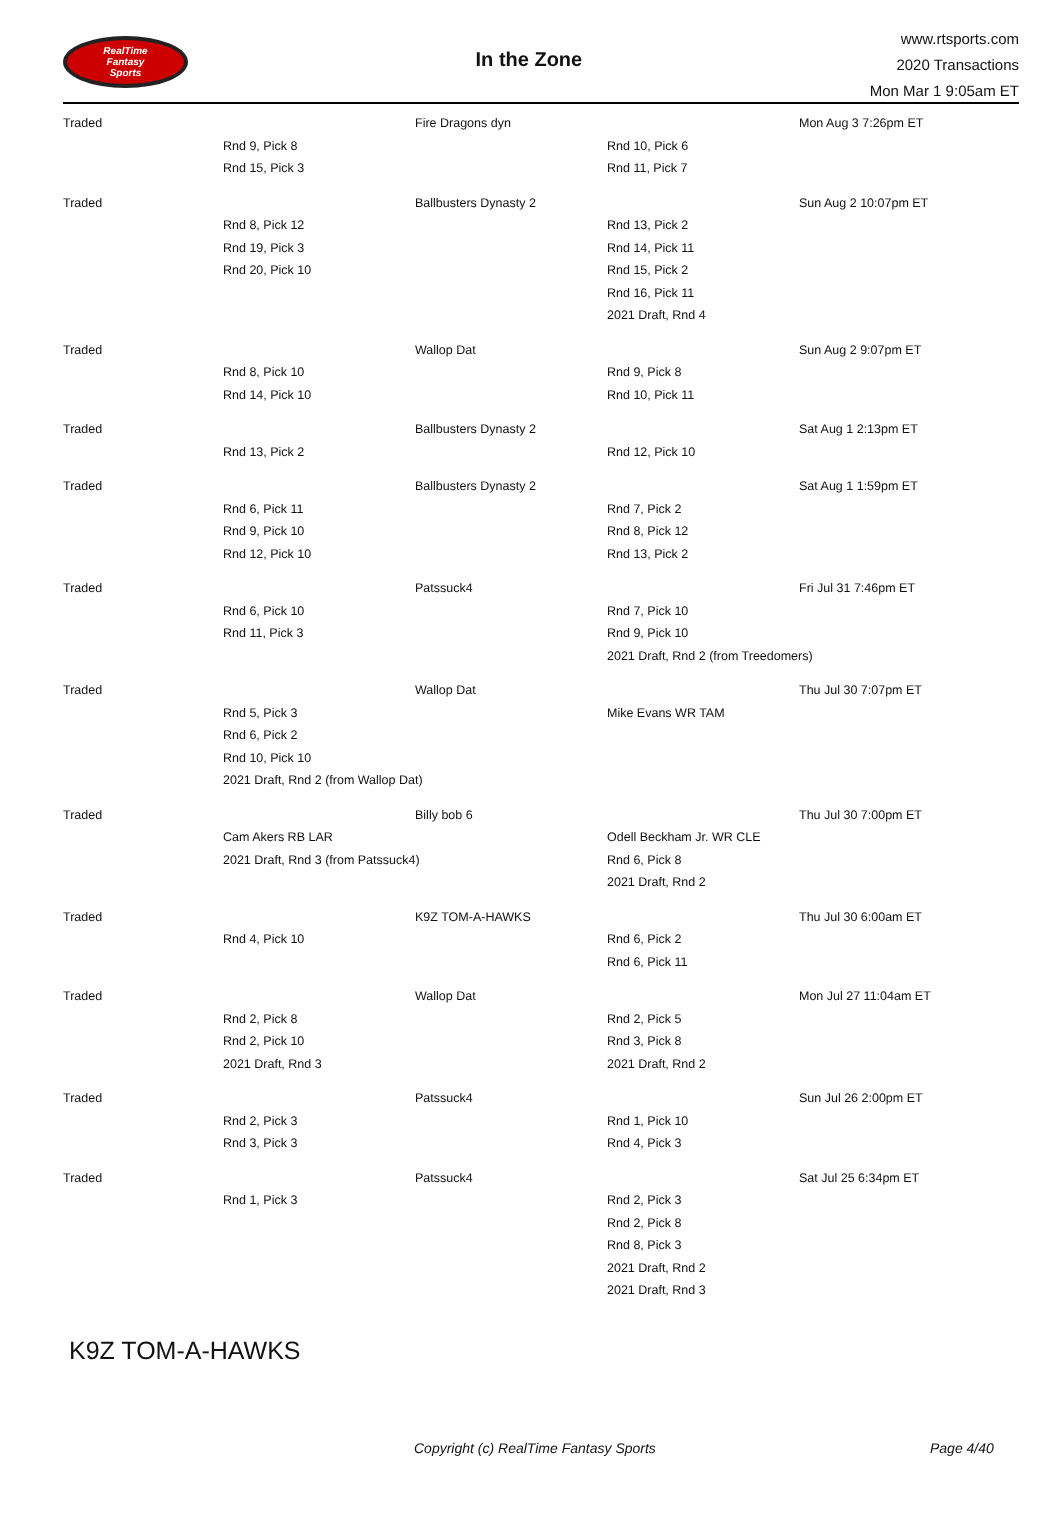RealTime
Fantasy
Sports
In the Zone
www.rtsports.com
2020 Transactions
Mon Mar 1 9:05am ET
| Traded | | Fire Dragons dyn | | Mon Aug 3 7:26pm ET |
| | Rnd 9, Pick 8 | | Rnd 10, Pick 6 | |
| | Rnd 15, Pick 3 | | Rnd 11, Pick 7 | |
| Traded | | Ballbusters Dynasty 2 | | Sun Aug 2 10:07pm ET |
| | Rnd 8, Pick 12 | | Rnd 13, Pick 2 | |
| | Rnd 19, Pick 3 | | Rnd 14, Pick 11 | |
| | Rnd 20, Pick 10 | | Rnd 15, Pick 2 | |
| | | | Rnd 16, Pick 11 | |
| | | | 2021 Draft, Rnd 4 | |
| Traded | | Wallop Dat | | Sun Aug 2 9:07pm ET |
| | Rnd 8, Pick 10 | | Rnd 9, Pick 8 | |
| | Rnd 14, Pick 10 | | Rnd 10, Pick 11 | |
| Traded | | Ballbusters Dynasty 2 | | Sat Aug 1 2:13pm ET |
| | Rnd 13, Pick 2 | | Rnd 12, Pick 10 | |
| Traded | | Ballbusters Dynasty 2 | | Sat Aug 1 1:59pm ET |
| | Rnd 6, Pick 11 | | Rnd 7, Pick 2 | |
| | Rnd 9, Pick 10 | | Rnd 8, Pick 12 | |
| | Rnd 12, Pick 10 | | Rnd 13, Pick 2 | |
| Traded | | Patssuck4 | | Fri Jul 31 7:46pm ET |
| | Rnd 6, Pick 10 | | Rnd 7, Pick 10 | |
| | Rnd 11, Pick 3 | | Rnd 9, Pick 10 | |
| | | | 2021 Draft, Rnd 2 (from Treedomers) | |
| Traded | | Wallop Dat | | Thu Jul 30 7:07pm ET |
| | Rnd 5, Pick 3 | | Mike Evans WR TAM | |
| | Rnd 6, Pick 2 | | | |
| | Rnd 10, Pick 10 | | | |
| | 2021 Draft, Rnd 2 (from Wallop Dat) | | | |
| Traded | | Billy bob 6 | | Thu Jul 30 7:00pm ET |
| | Cam Akers RB LAR | | Odell Beckham Jr. WR CLE | |
| | 2021 Draft, Rnd 3 (from Patssuck4) | | Rnd 6, Pick 8 | |
| | | | 2021 Draft, Rnd 2 | |
| Traded | | K9Z TOM-A-HAWKS | | Thu Jul 30 6:00am ET |
| | Rnd 4, Pick 10 | | Rnd 6, Pick 2 | |
| | | | Rnd 6, Pick 11 | |
| Traded | | Wallop Dat | | Mon Jul 27 11:04am ET |
| | Rnd 2, Pick 8 | | Rnd 2, Pick 5 | |
| | Rnd 2, Pick 10 | | Rnd 3, Pick 8 | |
| | 2021 Draft, Rnd 3 | | 2021 Draft, Rnd 2 | |
| Traded | | Patssuck4 | | Sun Jul 26 2:00pm ET |
| | Rnd 2, Pick 3 | | Rnd 1, Pick 10 | |
| | Rnd 3, Pick 3 | | Rnd 4, Pick 3 | |
| Traded | | Patssuck4 | | Sat Jul 25 6:34pm ET |
| | Rnd 1, Pick 3 | | Rnd 2, Pick 3 | |
| | | | Rnd 2, Pick 8 | |
| | | | Rnd 8, Pick 3 | |
| | | | 2021 Draft, Rnd 2 | |
| | | | 2021 Draft, Rnd 3 | |
K9Z TOM-A-HAWKS
Copyright (c) RealTime Fantasy Sports Page 4/40